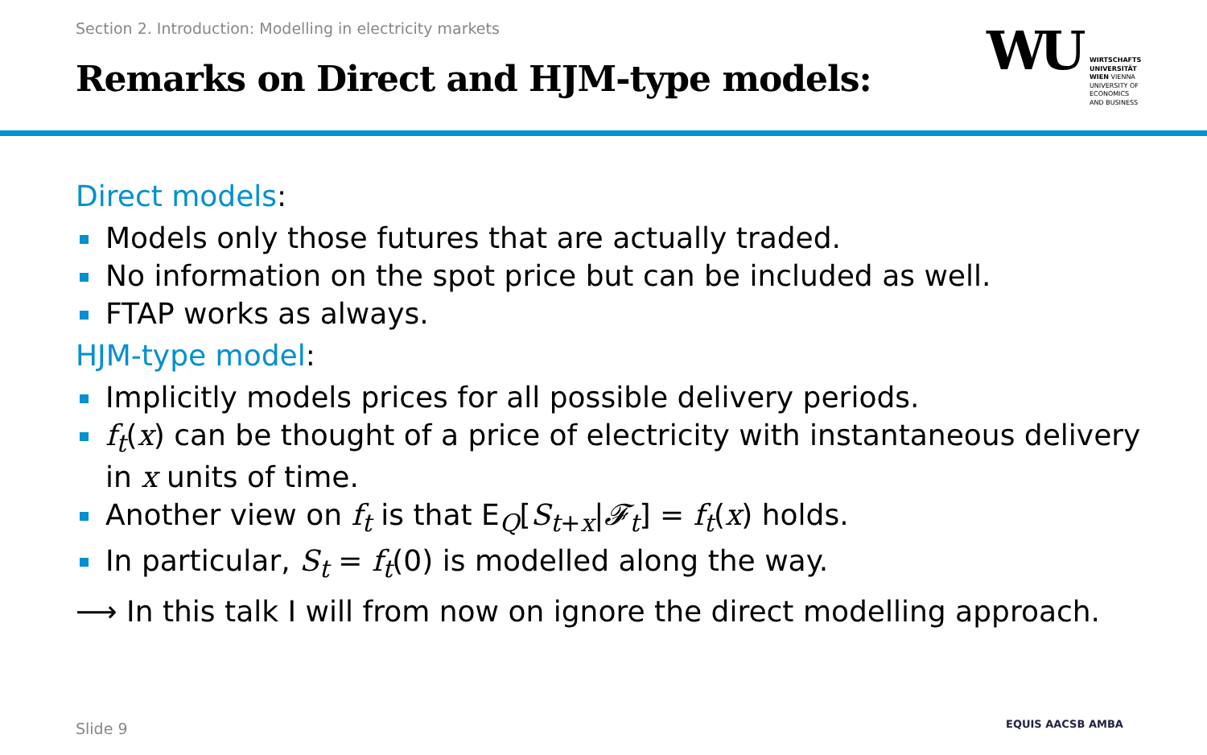Section 2. Introduction: Modelling in electricity markets
Remarks on Direct and HJM-type models:
WU
WIRTSCHAFTS UNIVERSITÄT WIEN VIENNA UNIVERSITY OF ECONOMICS AND BUSINESS
Direct models:
Models only those futures that are actually traded.
No information on the spot price but can be included as well.
FTAP works as always.
HJM-type model:
Implicitly models prices for all possible delivery periods.
f<sub>t</sub>(x) can be thought of a price of electricity with instantaneous delivery in x units of time.
Another view on f<sub>t</sub> is that E<sub>Q</sub>[S<sub>t+x</sub>|𝓕<sub>t</sub>] = f<sub>t</sub>(x) holds.
In particular, S<sub>t</sub> = f<sub>t</sub>(0) is modelled along the way.
⟶ In this talk I will from now on ignore the direct modelling approach.
Slide 9 EQUIS AACSB AMBA